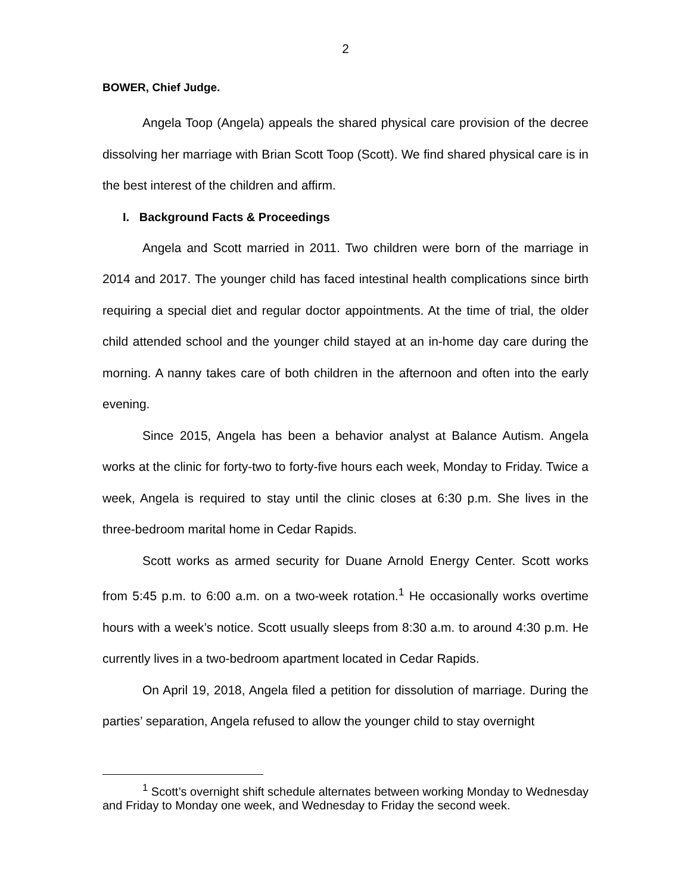2
BOWER, Chief Judge.
Angela Toop (Angela) appeals the shared physical care provision of the decree dissolving her marriage with Brian Scott Toop (Scott). We find shared physical care is in the best interest of the children and affirm.
I. Background Facts & Proceedings
Angela and Scott married in 2011. Two children were born of the marriage in 2014 and 2017. The younger child has faced intestinal health complications since birth requiring a special diet and regular doctor appointments. At the time of trial, the older child attended school and the younger child stayed at an in-home day care during the morning. A nanny takes care of both children in the afternoon and often into the early evening.
Since 2015, Angela has been a behavior analyst at Balance Autism. Angela works at the clinic for forty-two to forty-five hours each week, Monday to Friday. Twice a week, Angela is required to stay until the clinic closes at 6:30 p.m. She lives in the three-bedroom marital home in Cedar Rapids.
Scott works as armed security for Duane Arnold Energy Center. Scott works from 5:45 p.m. to 6:00 a.m. on a two-week rotation.<sup>1</sup> He occasionally works overtime hours with a week’s notice. Scott usually sleeps from 8:30 a.m. to around 4:30 p.m. He currently lives in a two-bedroom apartment located in Cedar Rapids.
On April 19, 2018, Angela filed a petition for dissolution of marriage. During the parties’ separation, Angela refused to allow the younger child to stay overnight
<sup>1</sup> Scott’s overnight shift schedule alternates between working Monday to Wednesday and Friday to Monday one week, and Wednesday to Friday the second week.